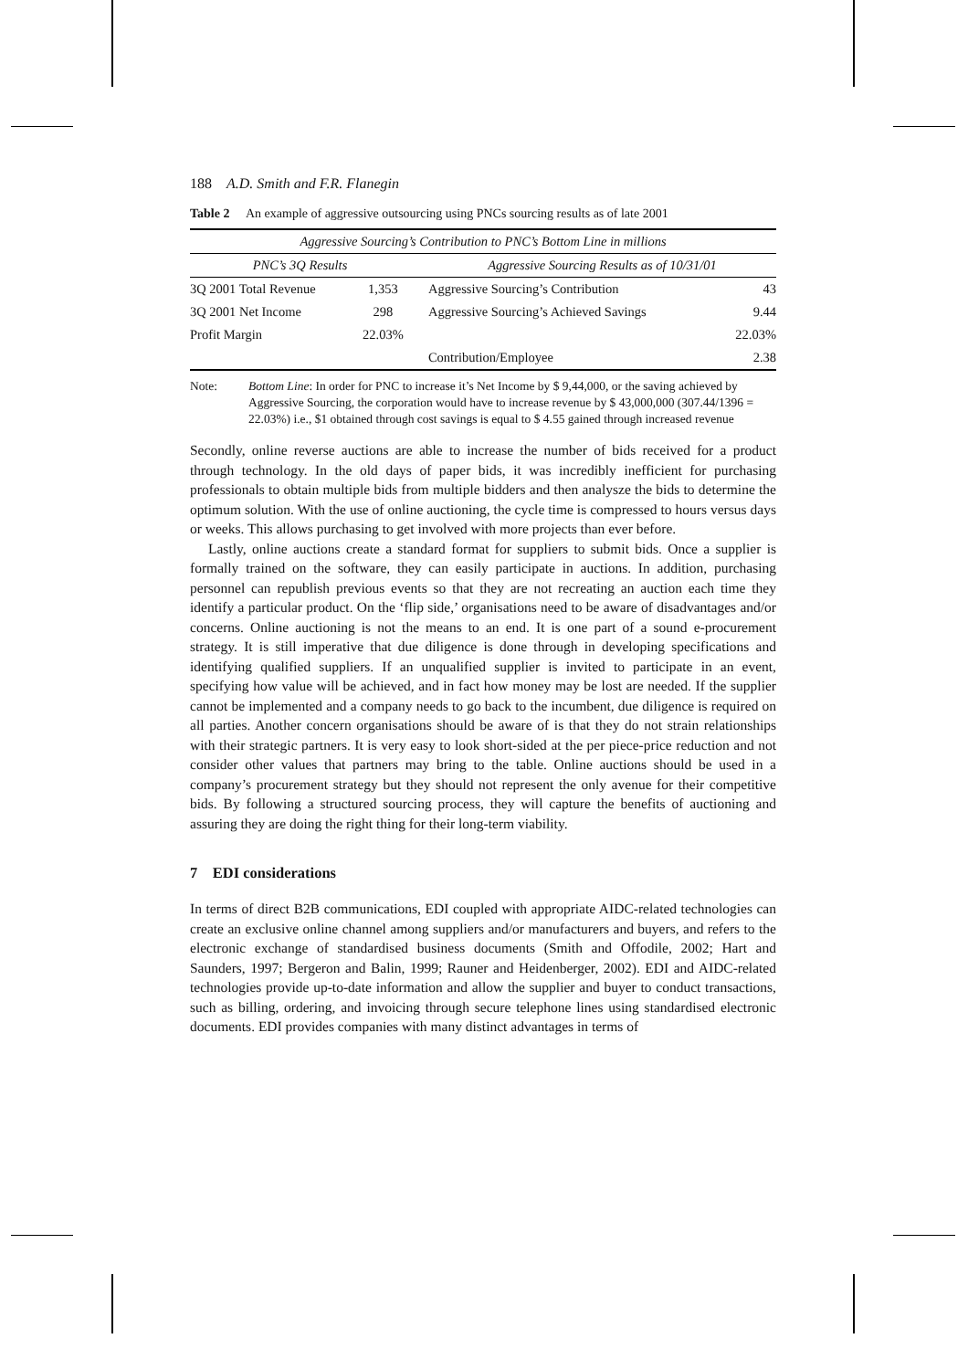188 A.D. Smith and F.R. Flanegin
Table 2 An example of aggressive outsourcing using PNCs sourcing results as of late 2001
| Aggressive Sourcing’s Contribution to PNC’s Bottom Line in millions | | | |
| --- | --- | --- | --- |
| PNC’s 3Q Results | | Aggressive Sourcing Results as of 10/31/01 | |
| 3Q 2001 Total Revenue | 1,353 | Aggressive Sourcing’s Contribution | 43 |
| 3Q 2001 Net Income | 298 | Aggressive Sourcing’s Achieved Savings | 9.44 |
| Profit Margin | 22.03% | | 22.03% |
| | | Contribution/Employee | 2.38 |
Note: Bottom Line: In order for PNC to increase it’s Net Income by $ 9,44,000, or the saving achieved by Aggressive Sourcing, the corporation would have to increase revenue by $ 43,000,000 (307.44/1396 = 22.03%) i.e., $1 obtained through cost savings is equal to $ 4.55 gained through increased revenue
Secondly, online reverse auctions are able to increase the number of bids received for a product through technology. In the old days of paper bids, it was incredibly inefficient for purchasing professionals to obtain multiple bids from multiple bidders and then analysze the bids to determine the optimum solution. With the use of online auctioning, the cycle time is compressed to hours versus days or weeks. This allows purchasing to get involved with more projects than ever before.
Lastly, online auctions create a standard format for suppliers to submit bids. Once a supplier is formally trained on the software, they can easily participate in auctions. In addition, purchasing personnel can republish previous events so that they are not recreating an auction each time they identify a particular product. On the ‘flip side,’ organisations need to be aware of disadvantages and/or concerns. Online auctioning is not the means to an end. It is one part of a sound e-procurement strategy. It is still imperative that due diligence is done through in developing specifications and identifying qualified suppliers. If an unqualified supplier is invited to participate in an event, specifying how value will be achieved, and in fact how money may be lost are needed. If the supplier cannot be implemented and a company needs to go back to the incumbent, due diligence is required on all parties. Another concern organisations should be aware of is that they do not strain relationships with their strategic partners. It is very easy to look short-sided at the per piece-price reduction and not consider other values that partners may bring to the table. Online auctions should be used in a company’s procurement strategy but they should not represent the only avenue for their competitive bids. By following a structured sourcing process, they will capture the benefits of auctioning and assuring they are doing the right thing for their long-term viability.
7 EDI considerations
In terms of direct B2B communications, EDI coupled with appropriate AIDC-related technologies can create an exclusive online channel among suppliers and/or manufacturers and buyers, and refers to the electronic exchange of standardised business documents (Smith and Offodile, 2002; Hart and Saunders, 1997; Bergeron and Balin, 1999; Rauner and Heidenberger, 2002). EDI and AIDC-related technologies provide up-to-date information and allow the supplier and buyer to conduct transactions, such as billing, ordering, and invoicing through secure telephone lines using standardised electronic documents. EDI provides companies with many distinct advantages in terms of